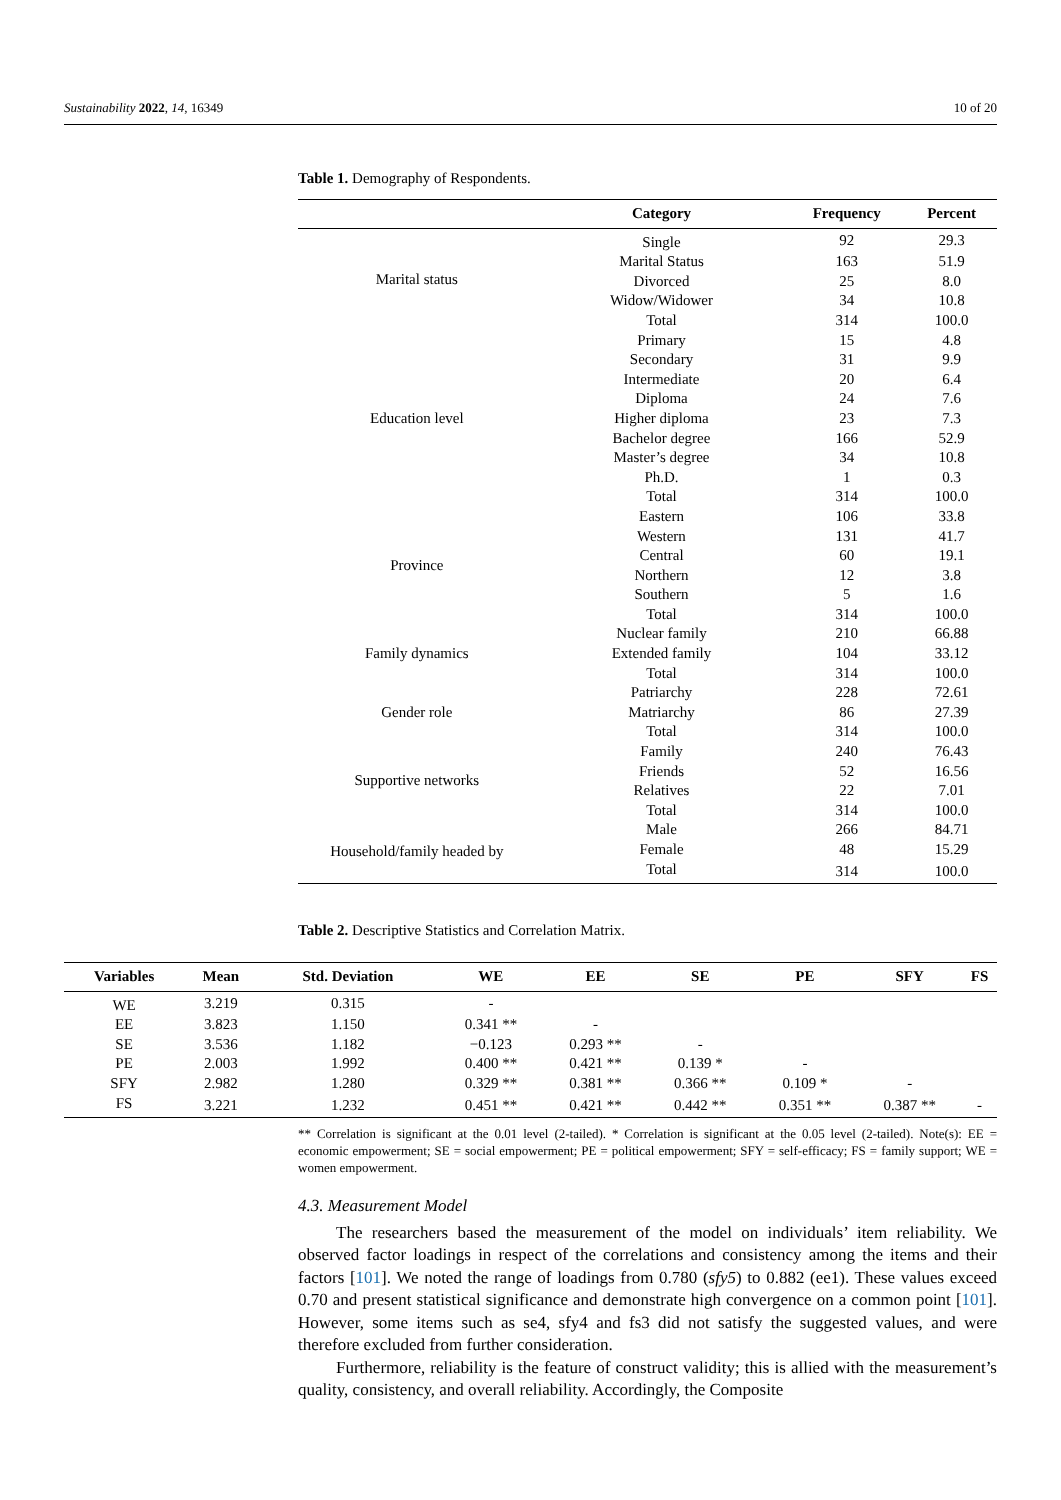Sustainability 2022, 14, 16349 10 of 20
Table 1. Demography of Respondents.
| | Category | Frequency | Percent |
| --- | --- | --- | --- |
| Marital status | Single | 92 | 29.3 |
| | Marital Status | 163 | 51.9 |
| | Divorced | 25 | 8.0 |
| | Widow/Widower | 34 | 10.8 |
| | Total | 314 | 100.0 |
| Education level | Primary | 15 | 4.8 |
| | Secondary | 31 | 9.9 |
| | Intermediate | 20 | 6.4 |
| | Diploma | 24 | 7.6 |
| | Higher diploma | 23 | 7.3 |
| | Bachelor degree | 166 | 52.9 |
| | Master’s degree | 34 | 10.8 |
| | Ph.D. | 1 | 0.3 |
| | Total | 314 | 100.0 |
| Province | Eastern | 106 | 33.8 |
| | Western | 131 | 41.7 |
| | Central | 60 | 19.1 |
| | Northern | 12 | 3.8 |
| | Southern | 5 | 1.6 |
| | Total | 314 | 100.0 |
| Family dynamics | Nuclear family | 210 | 66.88 |
| | Extended family | 104 | 33.12 |
| | Total | 314 | 100.0 |
| Gender role | Patriarchy | 228 | 72.61 |
| | Matriarchy | 86 | 27.39 |
| | Total | 314 | 100.0 |
| Supportive networks | Family | 240 | 76.43 |
| | Friends | 52 | 16.56 |
| | Relatives | 22 | 7.01 |
| | Total | 314 | 100.0 |
| Household/family headed by | Male | 266 | 84.71 |
| | Female | 48 | 15.29 |
| | Total | 314 | 100.0 |
Table 2. Descriptive Statistics and Correlation Matrix.
| Variables | Mean | Std. Deviation | WE | EE | SE | PE | SFY | FS |
| --- | --- | --- | --- | --- | --- | --- | --- | --- |
| WE | 3.219 | 0.315 | - | | | | | |
| EE | 3.823 | 1.150 | 0.341 ** | - | | | | |
| SE | 3.536 | 1.182 | −0.123 | 0.293 ** | - | | | |
| PE | 2.003 | 1.992 | 0.400 ** | 0.421 ** | 0.139 * | - | | |
| SFY | 2.982 | 1.280 | 0.329 ** | 0.381 ** | 0.366 ** | 0.109 * | - | |
| FS | 3.221 | 1.232 | 0.451 ** | 0.421 ** | 0.442 ** | 0.351 ** | 0.387 ** | - |
** Correlation is significant at the 0.01 level (2-tailed). * Correlation is significant at the 0.05 level (2-tailed). Note(s): EE = economic empowerment; SE = social empowerment; PE = political empowerment; SFY = self-efficacy; FS = family support; WE = women empowerment.
4.3. Measurement Model
The researchers based the measurement of the model on individuals’ item reliability. We observed factor loadings in respect of the correlations and consistency among the items and their factors [101]. We noted the range of loadings from 0.780 (sfy5) to 0.882 (ee1). These values exceed 0.70 and present statistical significance and demonstrate high convergence on a common point [101]. However, some items such as se4, sfy4 and fs3 did not satisfy the suggested values, and were therefore excluded from further consideration.
Furthermore, reliability is the feature of construct validity; this is allied with the measurement’s quality, consistency, and overall reliability. Accordingly, the Composite